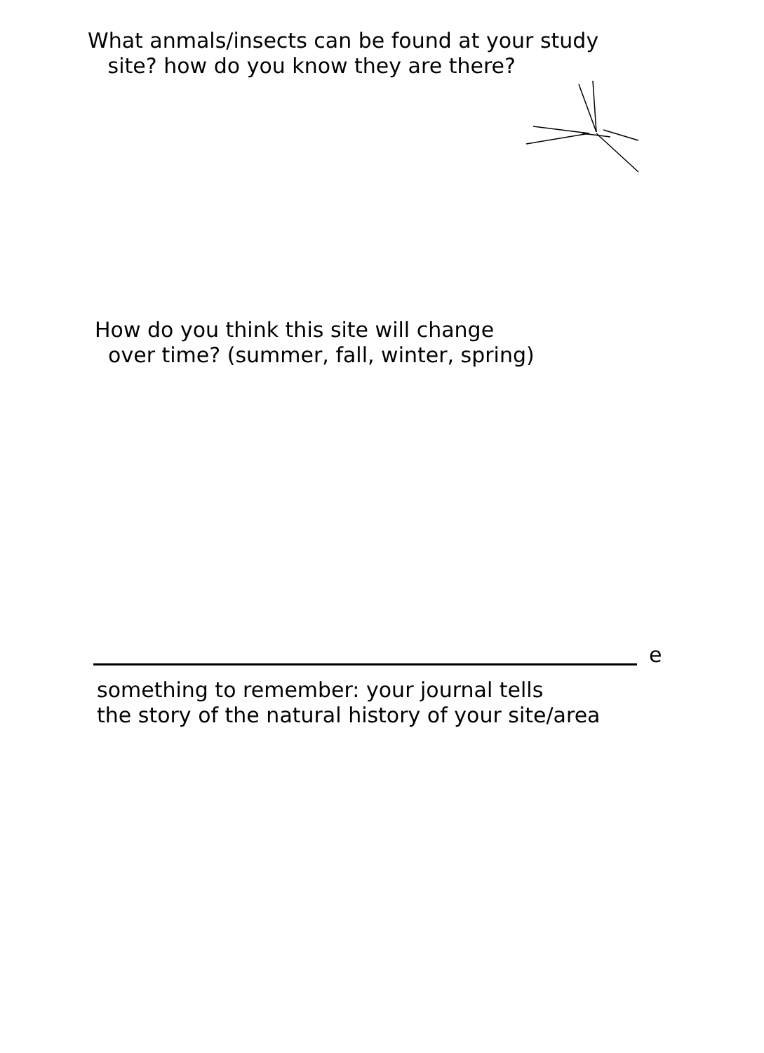What anmals/insects can be found at your study
site? how do you know they are there?
How do you think this site will change
over time? (summer, fall, winter, spring)
e
something to remember: your journal tells
the story of the natural history of your site/area